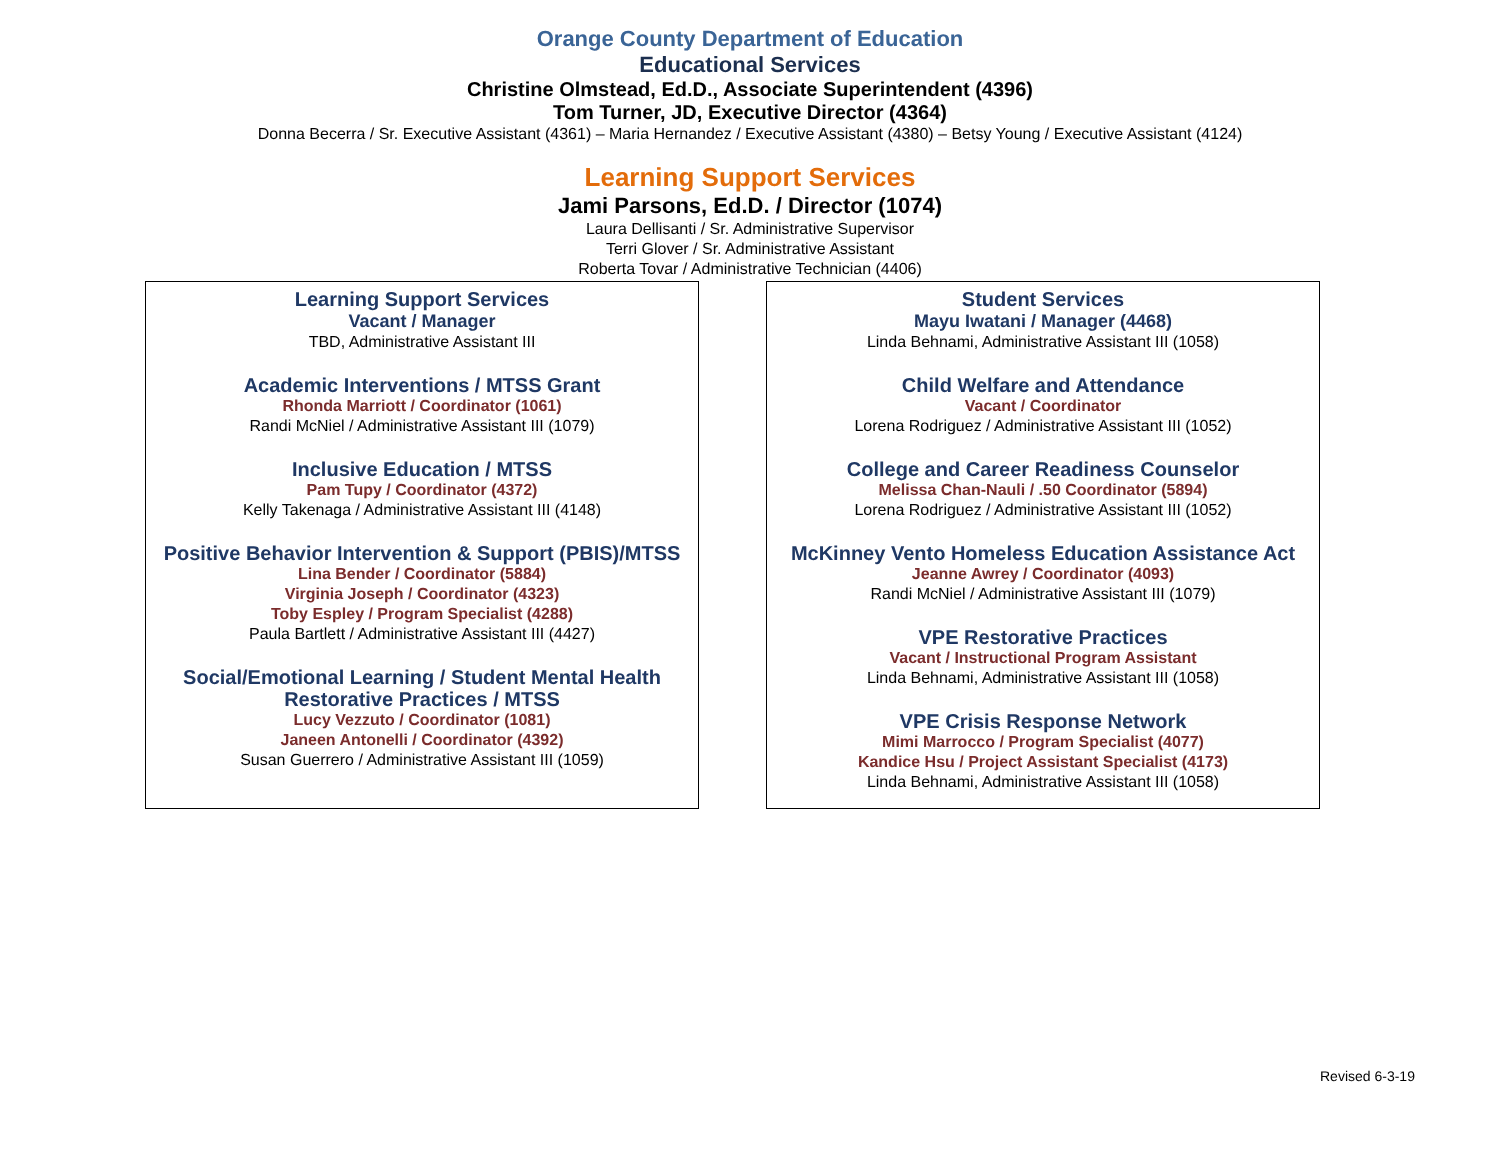Orange County Department of Education
Educational Services
Christine Olmstead, Ed.D., Associate Superintendent (4396)
Tom Turner, JD, Executive Director (4364)
Donna Becerra / Sr. Executive Assistant (4361) – Maria Hernandez / Executive Assistant (4380) – Betsy Young / Executive Assistant (4124)
Learning Support Services
Jami Parsons, Ed.D. / Director (1074)
Laura Dellisanti / Sr. Administrative Supervisor
Terri Glover / Sr. Administrative Assistant
Roberta Tovar / Administrative Technician (4406)
Learning Support Services
Vacant / Manager
TBD, Administrative Assistant III
Academic Interventions / MTSS Grant
Rhonda Marriott / Coordinator (1061)
Randi McNiel / Administrative Assistant III (1079)
Inclusive Education / MTSS
Pam Tupy / Coordinator (4372)
Kelly Takenaga / Administrative Assistant III (4148)
Positive Behavior Intervention & Support (PBIS)/MTSS
Lina Bender / Coordinator (5884)
Virginia Joseph / Coordinator (4323)
Toby Espley / Program Specialist (4288)
Paula Bartlett / Administrative Assistant III (4427)
Social/Emotional Learning / Student Mental Health
Restorative Practices / MTSS
Lucy Vezzuto / Coordinator (1081)
Janeen Antonelli / Coordinator (4392)
Susan Guerrero / Administrative Assistant III (1059)
Student Services
Mayu Iwatani / Manager (4468)
Linda Behnami, Administrative Assistant III (1058)
Child Welfare and Attendance
Vacant / Coordinator
Lorena Rodriguez / Administrative Assistant III (1052)
College and Career Readiness Counselor
Melissa Chan-Nauli / .50 Coordinator (5894)
Lorena Rodriguez / Administrative Assistant III (1052)
McKinney Vento Homeless Education Assistance Act
Jeanne Awrey / Coordinator (4093)
Randi McNiel / Administrative Assistant III (1079)
VPE Restorative Practices
Vacant / Instructional Program Assistant
Linda Behnami, Administrative Assistant III (1058)
VPE Crisis Response Network
Mimi Marrocco / Program Specialist (4077)
Kandice Hsu / Project Assistant Specialist (4173)
Linda Behnami, Administrative Assistant III (1058)
Revised 6-3-19